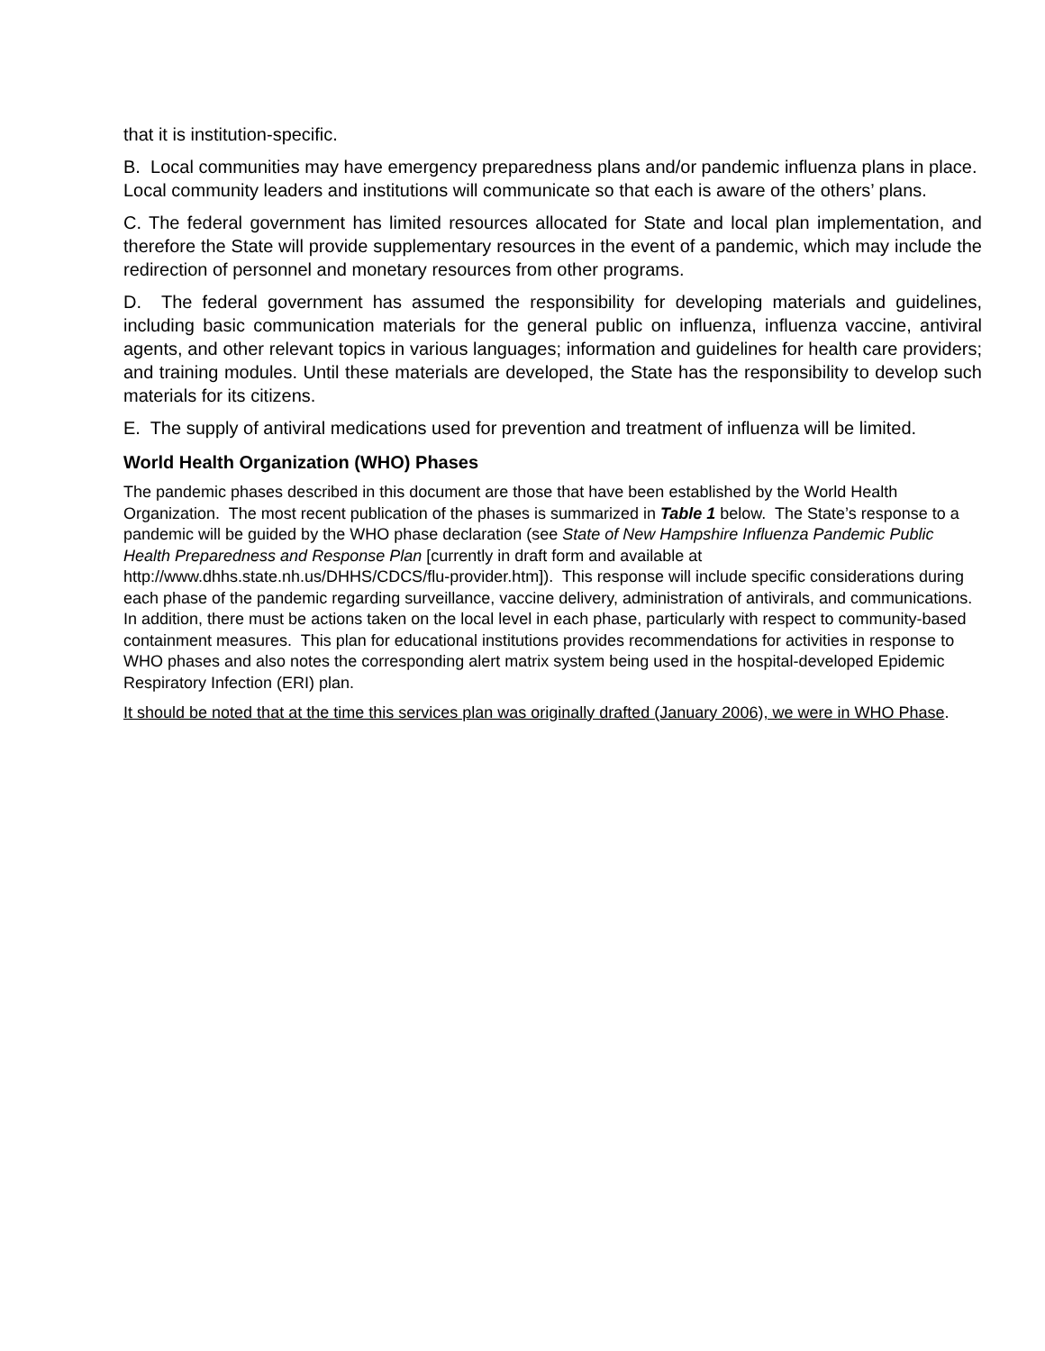that it is institution-specific.
B. Local communities may have emergency preparedness plans and/or pandemic influenza plans in place. Local community leaders and institutions will communicate so that each is aware of the others’ plans.
C. The federal government has limited resources allocated for State and local plan implementation, and therefore the State will provide supplementary resources in the event of a pandemic, which may include the redirection of personnel and monetary resources from other programs.
D. The federal government has assumed the responsibility for developing materials and guidelines, including basic communication materials for the general public on influenza, influenza vaccine, antiviral agents, and other relevant topics in various languages; information and guidelines for health care providers; and training modules. Until these materials are developed, the State has the responsibility to develop such materials for its citizens.
E. The supply of antiviral medications used for prevention and treatment of influenza will be limited.
World Health Organization (WHO) Phases
The pandemic phases described in this document are those that have been established by the World Health Organization. The most recent publication of the phases is summarized in Table 1 below. The State’s response to a pandemic will be guided by the WHO phase declaration (see State of New Hampshire Influenza Pandemic Public Health Preparedness and Response Plan [currently in draft form and available at http://www.dhhs.state.nh.us/DHHS/CDCS/flu-provider.htm]). This response will include specific considerations during each phase of the pandemic regarding surveillance, vaccine delivery, administration of antivirals, and communications. In addition, there must be actions taken on the local level in each phase, particularly with respect to community-based containment measures. This plan for educational institutions provides recommendations for activities in response to WHO phases and also notes the corresponding alert matrix system being used in the hospital-developed Epidemic Respiratory Infection (ERI) plan.
It should be noted that at the time this services plan was originally drafted (January 2006), we were in WHO Phase.